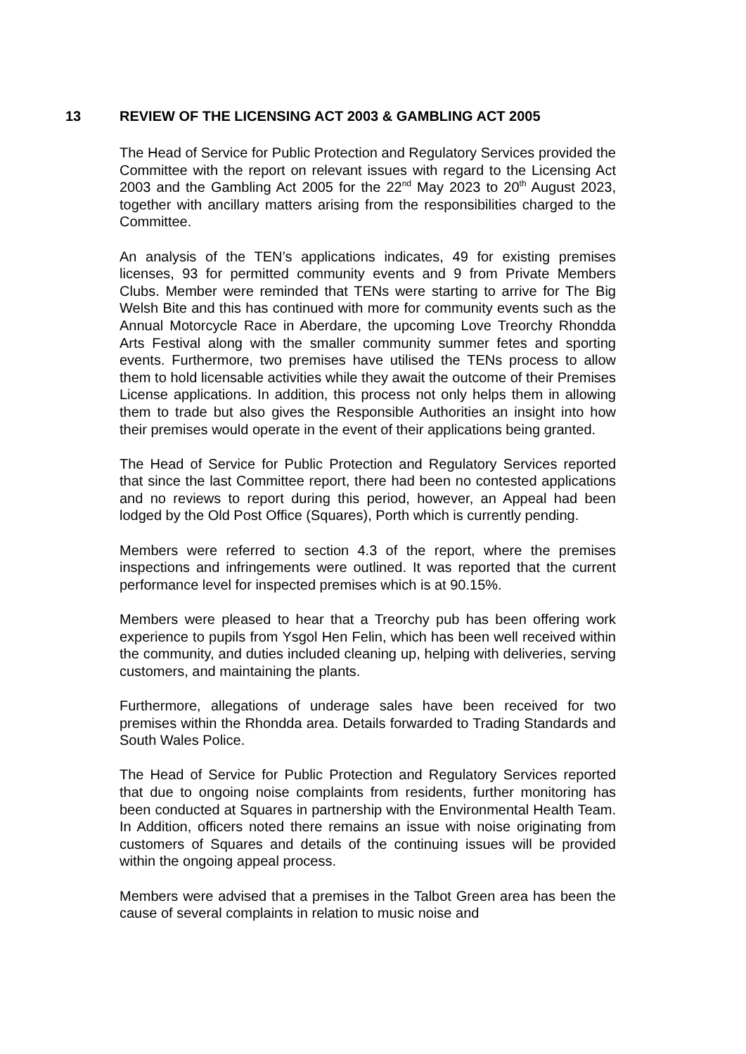13 REVIEW OF THE LICENSING ACT 2003 & GAMBLING ACT 2005
The Head of Service for Public Protection and Regulatory Services provided the Committee with the report on relevant issues with regard to the Licensing Act 2003 and the Gambling Act 2005 for the 22<sup>nd</sup> May 2023 to 20<sup>th</sup> August 2023, together with ancillary matters arising from the responsibilities charged to the Committee.
An analysis of the TEN’s applications indicates, 49 for existing premises licenses, 93 for permitted community events and 9 from Private Members Clubs. Member were reminded that TENs were starting to arrive for The Big Welsh Bite and this has continued with more for community events such as the Annual Motorcycle Race in Aberdare, the upcoming Love Treorchy Rhondda Arts Festival along with the smaller community summer fetes and sporting events. Furthermore, two premises have utilised the TENs process to allow them to hold licensable activities while they await the outcome of their Premises License applications. In addition, this process not only helps them in allowing them to trade but also gives the Responsible Authorities an insight into how their premises would operate in the event of their applications being granted.
The Head of Service for Public Protection and Regulatory Services reported that since the last Committee report, there had been no contested applications and no reviews to report during this period, however, an Appeal had been lodged by the Old Post Office (Squares), Porth which is currently pending.
Members were referred to section 4.3 of the report, where the premises inspections and infringements were outlined. It was reported that the current performance level for inspected premises which is at 90.15%.
Members were pleased to hear that a Treorchy pub has been offering work experience to pupils from Ysgol Hen Felin, which has been well received within the community, and duties included cleaning up, helping with deliveries, serving customers, and maintaining the plants.
Furthermore, allegations of underage sales have been received for two premises within the Rhondda area. Details forwarded to Trading Standards and South Wales Police.
The Head of Service for Public Protection and Regulatory Services reported that due to ongoing noise complaints from residents, further monitoring has been conducted at Squares in partnership with the Environmental Health Team. In Addition, officers noted there remains an issue with noise originating from customers of Squares and details of the continuing issues will be provided within the ongoing appeal process.
Members were advised that a premises in the Talbot Green area has been the cause of several complaints in relation to music noise and